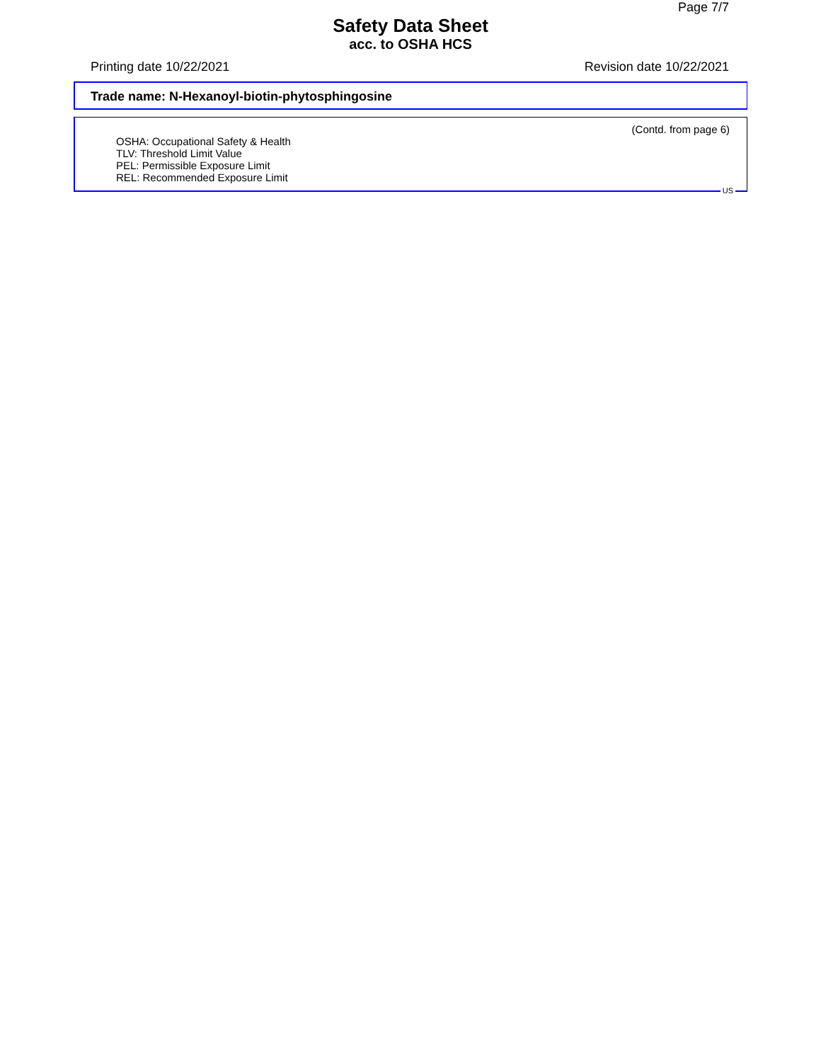Page 7/7
Safety Data Sheet
acc. to OSHA HCS
Printing date 10/22/2021 Revision date 10/22/2021
Trade name: N-Hexanoyl-biotin-phytosphingosine
(Contd. from page 6)
OSHA: Occupational Safety & Health
TLV: Threshold Limit Value
PEL: Permissible Exposure Limit
REL: Recommended Exposure Limit
US